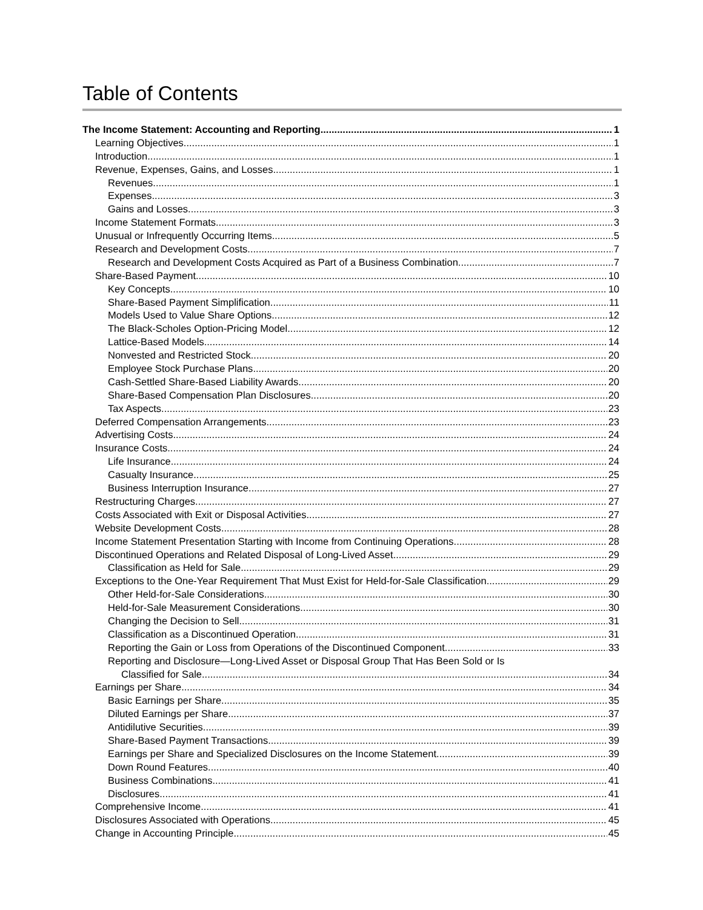Table of Contents
The Income Statement: Accounting and Reporting 1
Learning Objectives 1
Introduction 1
Revenue, Expenses, Gains, and Losses 1
Revenues 1
Expenses 3
Gains and Losses 3
Income Statement Formats 3
Unusual or Infrequently Occurring Items 5
Research and Development Costs 7
Research and Development Costs Acquired as Part of a Business Combination 7
Share-Based Payment 10
Key Concepts 10
Share-Based Payment Simplification 11
Models Used to Value Share Options 12
The Black-Scholes Option-Pricing Model 12
Lattice-Based Models 14
Nonvested and Restricted Stock 20
Employee Stock Purchase Plans 20
Cash-Settled Share-Based Liability Awards 20
Share-Based Compensation Plan Disclosures 20
Tax Aspects 23
Deferred Compensation Arrangements 23
Advertising Costs 24
Insurance Costs 24
Life Insurance 24
Casualty Insurance 25
Business Interruption Insurance 27
Restructuring Charges 27
Costs Associated with Exit or Disposal Activities 27
Website Development Costs 28
Income Statement Presentation Starting with Income from Continuing Operations 28
Discontinued Operations and Related Disposal of Long-Lived Asset 29
Classification as Held for Sale 29
Exceptions to the One-Year Requirement That Must Exist for Held-for-Sale Classification 29
Other Held-for-Sale Considerations 30
Held-for-Sale Measurement Considerations 30
Changing the Decision to Sell 31
Classification as a Discontinued Operation 31
Reporting the Gain or Loss from Operations of the Discontinued Component 33
Reporting and Disclosure—Long-Lived Asset or Disposal Group That Has Been Sold or Is
Classified for Sale 34
Earnings per Share 34
Basic Earnings per Share 35
Diluted Earnings per Share 37
Antidilutive Securities 39
Share-Based Payment Transactions 39
Earnings per Share and Specialized Disclosures on the Income Statement 39
Down Round Features 40
Business Combinations 41
Disclosures 41
Comprehensive Income 41
Disclosures Associated with Operations 45
Change in Accounting Principle 45